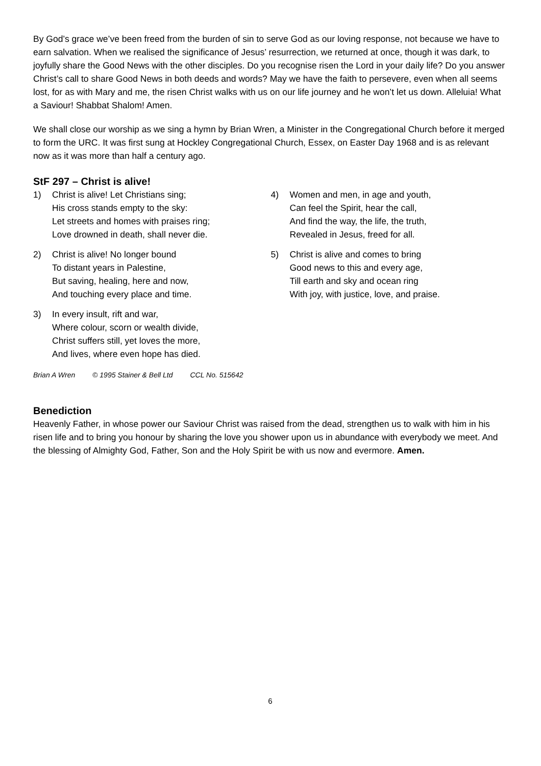By God’s grace we’ve been freed from the burden of sin to serve God as our loving response, not because we have to earn salvation. When we realised the significance of Jesus’ resurrection, we returned at once, though it was dark, to joyfully share the Good News with the other disciples. Do you recognise risen the Lord in your daily life? Do you answer Christ’s call to share Good News in both deeds and words? May we have the faith to persevere, even when all seems lost, for as with Mary and me, the risen Christ walks with us on our life journey and he won’t let us down. Alleluia! What a Saviour! Shabbat Shalom! Amen.
We shall close our worship as we sing a hymn by Brian Wren, a Minister in the Congregational Church before it merged to form the URC. It was first sung at Hockley Congregational Church, Essex, on Easter Day 1968 and is as relevant now as it was more than half a century ago.
StF 297 – Christ is alive!
1) Christ is alive! Let Christians sing;
His cross stands empty to the sky:
Let streets and homes with praises ring;
Love drowned in death, shall never die.
2) Christ is alive! No longer bound
To distant years in Palestine,
But saving, healing, here and now,
And touching every place and time.
3) In every insult, rift and war,
Where colour, scorn or wealth divide,
Christ suffers still, yet loves the more,
And lives, where even hope has died.
4) Women and men, in age and youth,
Can feel the Spirit, hear the call,
And find the way, the life, the truth,
Revealed in Jesus, freed for all.
5) Christ is alive and comes to bring
Good news to this and every age,
Till earth and sky and ocean ring
With joy, with justice, love, and praise.
Brian A Wren © 1995 Stainer & Bell Ltd CCL No. 515642
Benediction
Heavenly Father, in whose power our Saviour Christ was raised from the dead, strengthen us to walk with him in his risen life and to bring you honour by sharing the love you shower upon us in abundance with everybody we meet. And the blessing of Almighty God, Father, Son and the Holy Spirit be with us now and evermore. Amen.
6